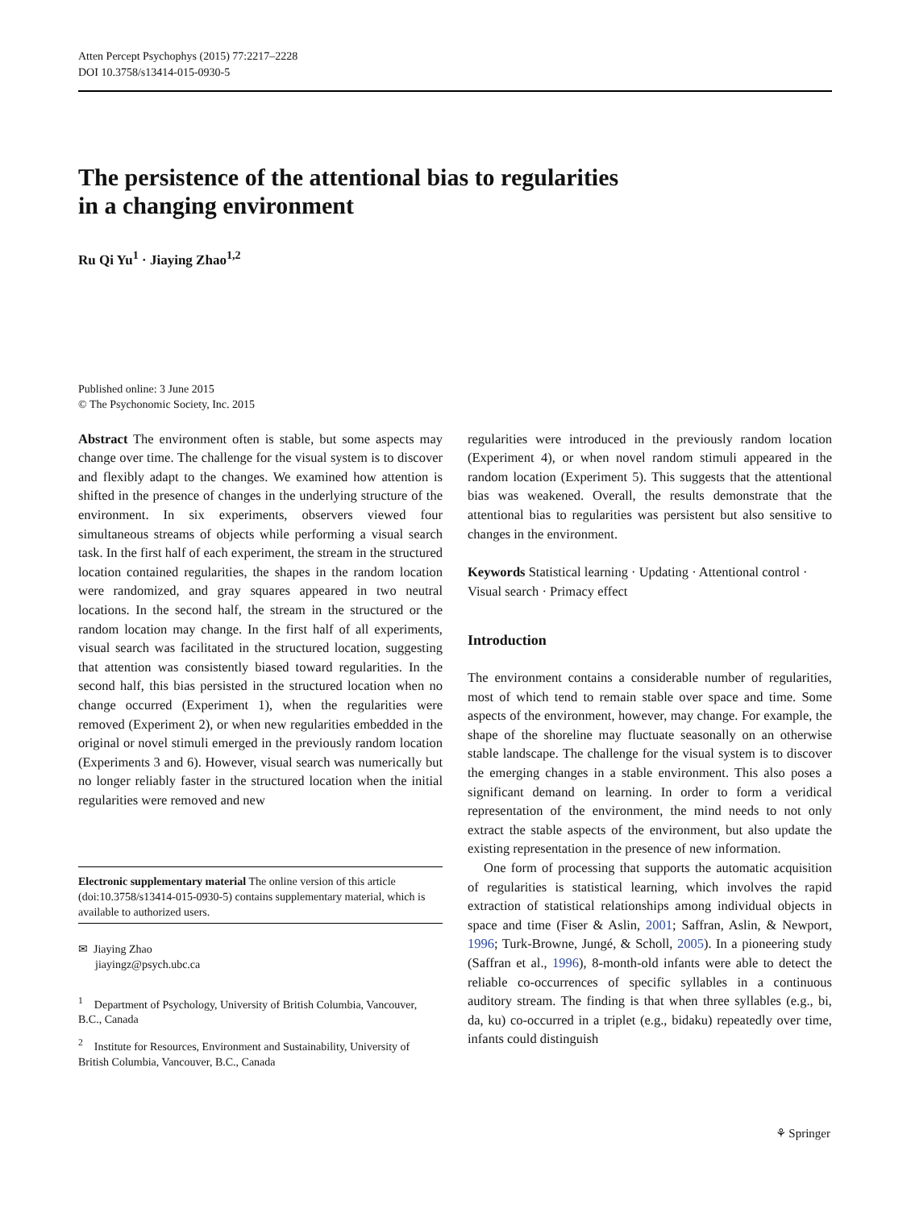Atten Percept Psychophys (2015) 77:2217–2228
DOI 10.3758/s13414-015-0930-5
The persistence of the attentional bias to regularities
in a changing environment
Ru Qi Yu<sup>1</sup> · Jiaying Zhao<sup>1,2</sup>
Published online: 3 June 2015
© The Psychonomic Society, Inc. 2015
Abstract The environment often is stable, but some aspects may change over time. The challenge for the visual system is to discover and flexibly adapt to the changes. We examined how attention is shifted in the presence of changes in the underlying structure of the environment. In six experiments, observers viewed four simultaneous streams of objects while performing a visual search task. In the first half of each experiment, the stream in the structured location contained regularities, the shapes in the random location were randomized, and gray squares appeared in two neutral locations. In the second half, the stream in the structured or the random location may change. In the first half of all experiments, visual search was facilitated in the structured location, suggesting that attention was consistently biased toward regularities. In the second half, this bias persisted in the structured location when no change occurred (Experiment 1), when the regularities were removed (Experiment 2), or when new regularities embedded in the original or novel stimuli emerged in the previously random location (Experiments 3 and 6). However, visual search was numerically but no longer reliably faster in the structured location when the initial regularities were removed and new
Electronic supplementary material The online version of this article (doi:10.3758/s13414-015-0930-5) contains supplementary material, which is available to authorized users.
✉ Jiaying Zhao
jiayingz@psych.ubc.ca
<sup>1</sup> Department of Psychology, University of British Columbia, Vancouver, B.C., Canada
<sup>2</sup> Institute for Resources, Environment and Sustainability, University of British Columbia, Vancouver, B.C., Canada
regularities were introduced in the previously random location (Experiment 4), or when novel random stimuli appeared in the random location (Experiment 5). This suggests that the attentional bias was weakened. Overall, the results demonstrate that the attentional bias to regularities was persistent but also sensitive to changes in the environment.
Keywords Statistical learning · Updating · Attentional control · Visual search · Primacy effect
Introduction
The environment contains a considerable number of regularities, most of which tend to remain stable over space and time. Some aspects of the environment, however, may change. For example, the shape of the shoreline may fluctuate seasonally on an otherwise stable landscape. The challenge for the visual system is to discover the emerging changes in a stable environment. This also poses a significant demand on learning. In order to form a veridical representation of the environment, the mind needs to not only extract the stable aspects of the environment, but also update the existing representation in the presence of new information.
One form of processing that supports the automatic acquisition of regularities is statistical learning, which involves the rapid extraction of statistical relationships among individual objects in space and time (Fiser & Aslin, 2001; Saffran, Aslin, & Newport, 1996; Turk-Browne, Jungé, & Scholl, 2005). In a pioneering study (Saffran et al., 1996), 8-month-old infants were able to detect the reliable co-occurrences of specific syllables in a continuous auditory stream. The finding is that when three syllables (e.g., bi, da, ku) co-occurred in a triplet (e.g., bidaku) repeatedly over time, infants could distinguish
⚘ Springer